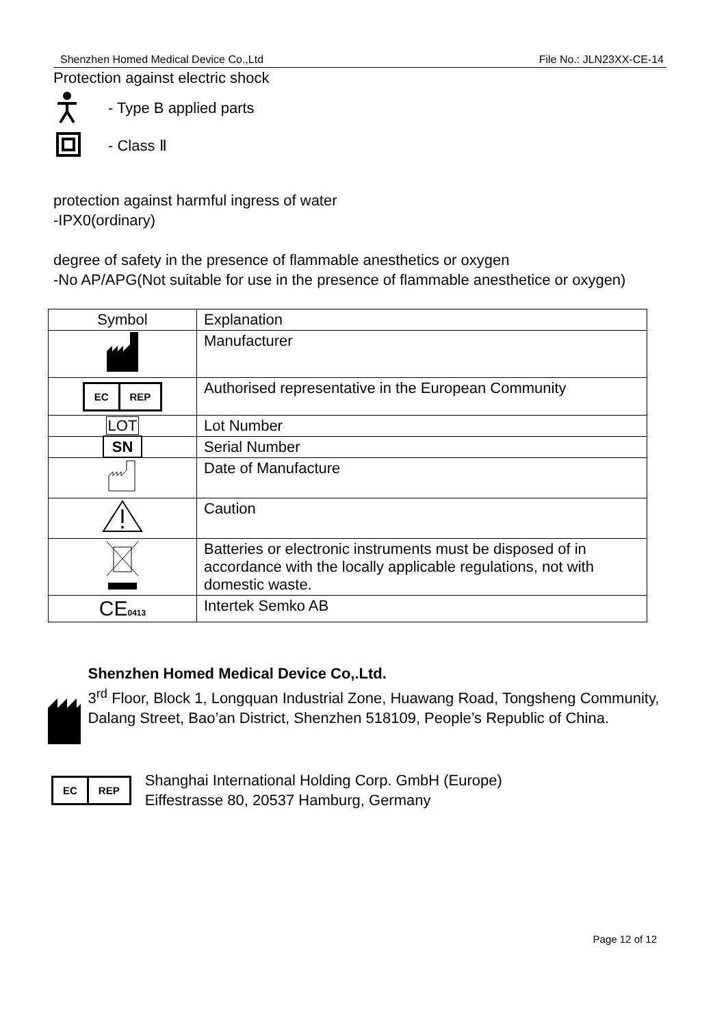Shenzhen Homed Medical Device Co.,Ltd File No.: JLN23XX-CE-14
Protection against electric shock
- Type B applied parts
- Class Ⅱ
protection against harmful ingress of water
-IPX0(ordinary)
degree of safety in the presence of flammable anesthetics or oxygen
-No AP/APG(Not suitable for use in the presence of flammable anesthetice or oxygen)
| Symbol | Explanation |
| --- | --- |
| | Manufacturer |
| EC REP | Authorised representative in the European Community |
| LOT | Lot Number |
| SN | Serial Number |
| | Date of Manufacture |
| | Caution |
| | Batteries or electronic instruments must be disposed of in accordance with the locally applicable regulations, not with domestic waste. |
| CE 0413 | Intertek Semko AB |
Shenzhen Homed Medical Device Co,.Ltd.
3<sup>rd</sup> Floor, Block 1, Longquan Industrial Zone, Huawang Road, Tongsheng Community, Dalang Street, Bao’an District, Shenzhen 518109, People’s Republic of China.
EC REP
Shanghai International Holding Corp. GmbH (Europe)
Eiffestrasse 80, 20537 Hamburg, Germany
Page 12 of 12